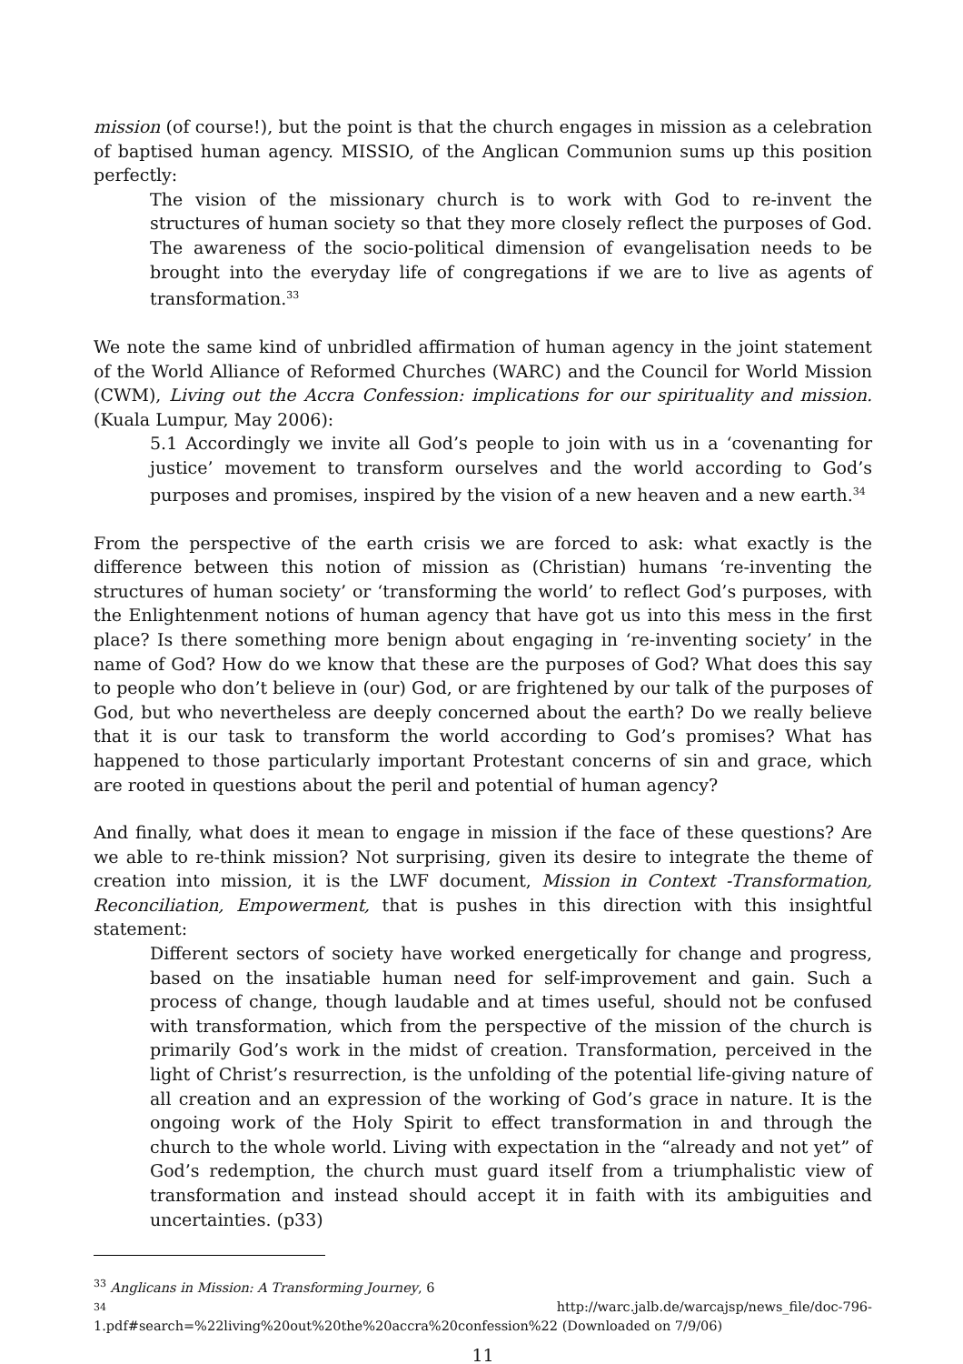mission (of course!), but the point is that the church engages in mission as a celebration of baptised human agency. MISSIO, of the Anglican Communion sums up this position perfectly:
The vision of the missionary church is to work with God to re-invent the structures of human society so that they more closely reflect the purposes of God. The awareness of the socio-political dimension of evangelisation needs to be brought into the everyday life of congregations if we are to live as agents of transformation.<sup>33</sup>
We note the same kind of unbridled affirmation of human agency in the joint statement of the World Alliance of Reformed Churches (WARC) and the Council for World Mission (CWM), Living out the Accra Confession: implications for our spirituality and mission. (Kuala Lumpur, May 2006):
5.1 Accordingly we invite all God’s people to join with us in a ‘covenanting for justice’ movement to transform ourselves and the world according to God’s purposes and promises, inspired by the vision of a new heaven and a new earth.<sup>34</sup>
From the perspective of the earth crisis we are forced to ask: what exactly is the difference between this notion of mission as (Christian) humans ‘re-inventing the structures of human society’ or ‘transforming the world’ to reflect God’s purposes, with the Enlightenment notions of human agency that have got us into this mess in the first place? Is there something more benign about engaging in ‘re-inventing society’ in the name of God? How do we know that these are the purposes of God? What does this say to people who don’t believe in (our) God, or are frightened by our talk of the purposes of God, but who nevertheless are deeply concerned about the earth? Do we really believe that it is our task to transform the world according to God’s promises? What has happened to those particularly important Protestant concerns of sin and grace, which are rooted in questions about the peril and potential of human agency?
And finally, what does it mean to engage in mission if the face of these questions? Are we able to re-think mission? Not surprising, given its desire to integrate the theme of creation into mission, it is the LWF document, Mission in Context -Transformation, Reconciliation, Empowerment, that is pushes in this direction with this insightful statement:
Different sectors of society have worked energetically for change and progress, based on the insatiable human need for self-improvement and gain. Such a process of change, though laudable and at times useful, should not be confused with transformation, which from the perspective of the mission of the church is primarily God’s work in the midst of creation. Transformation, perceived in the light of Christ’s resurrection, is the unfolding of the potential life-giving nature of all creation and an expression of the working of God’s grace in nature. It is the ongoing work of the Holy Spirit to effect transformation in and through the church to the whole world. Living with expectation in the “already and not yet” of God’s redemption, the church must guard itself from a triumphalistic view of transformation and instead should accept it in faith with its ambiguities and uncertainties. (p33)
<sup>33</sup> Anglicans in Mission: A Transforming Journey, 6
<sup>34</sup> http://warc.jalb.de/warcajsp/news_file/doc-796-
1.pdf#search=%22living%20out%20the%20accra%20confession%22 (Downloaded on 7/9/06)
11